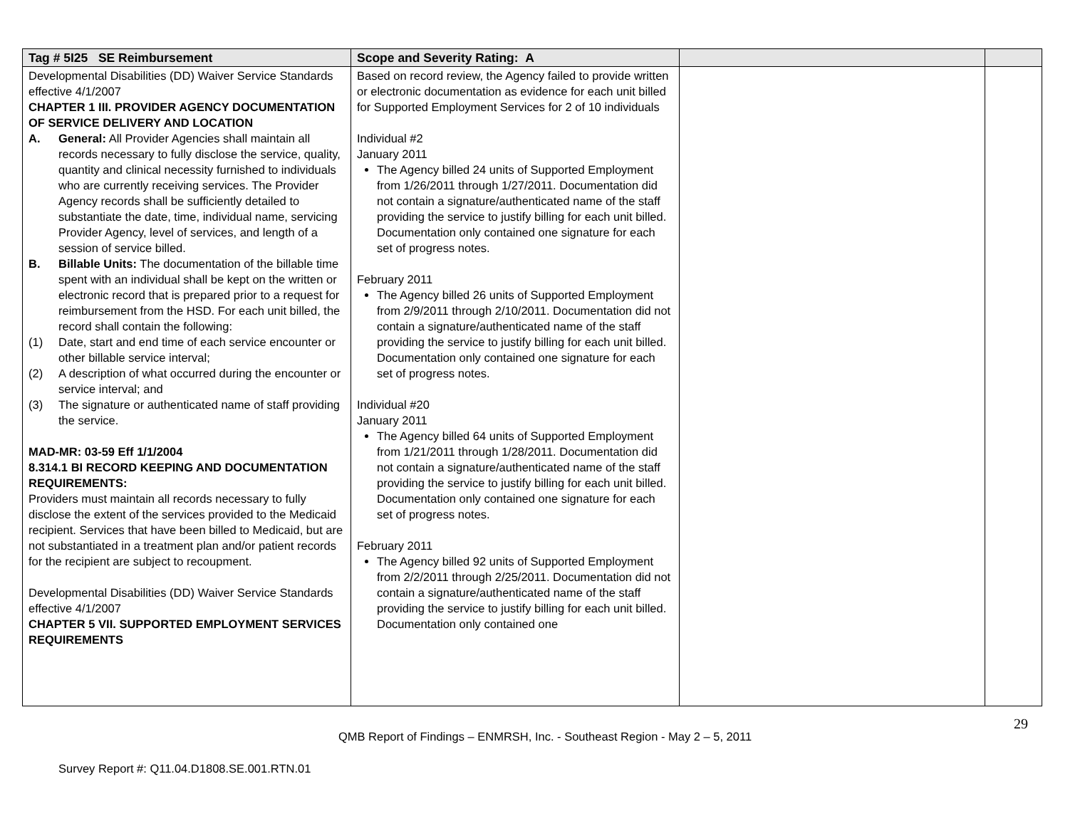| Tag # 5I25 SE Reimbursement | Scope and Severity Rating: A | | |
| --- | --- | --- | --- |
| Developmental Disabilities (DD) Waiver Service Standards effective 4/1/2007 CHAPTER 1 III. PROVIDER AGENCY DOCUMENTATION OF SERVICE DELIVERY AND LOCATION A. General: All Provider Agencies shall maintain all records necessary to fully disclose the service, quality, quantity and clinical necessity furnished to individuals who are currently receiving services. The Provider Agency records shall be sufficiently detailed to substantiate the date, time, individual name, servicing Provider Agency, level of services, and length of a session of service billed. B. Billable Units: The documentation of the billable time spent with an individual shall be kept on the written or electronic record that is prepared prior to a request for reimbursement from the HSD. For each unit billed, the record shall contain the following: (1) Date, start and end time of each service encounter or other billable service interval; (2) A description of what occurred during the encounter or service interval; and (3) The signature or authenticated name of staff providing the service. MAD-MR: 03-59 Eff 1/1/2004 8.314.1 BI RECORD KEEPING AND DOCUMENTATION REQUIREMENTS: Providers must maintain all records necessary to fully disclose the extent of the services provided to the Medicaid recipient. Services that have been billed to Medicaid, but are not substantiated in a treatment plan and/or patient records for the recipient are subject to recoupment. Developmental Disabilities (DD) Waiver Service Standards effective 4/1/2007 CHAPTER 5 VII. SUPPORTED EMPLOYMENT SERVICES REQUIREMENTS | Based on record review, the Agency failed to provide written or electronic documentation as evidence for each unit billed for Supported Employment Services for 2 of 10 individuals Individual #2 January 2011 The Agency billed 24 units of Supported Employment from 1/26/2011 through 1/27/2011. Documentation did not contain a signature/authenticated name of the staff providing the service to justify billing for each unit billed. Documentation only contained one signature for each set of progress notes. February 2011 The Agency billed 26 units of Supported Employment from 2/9/2011 through 2/10/2011. Documentation did not contain a signature/authenticated name of the staff providing the service to justify billing for each unit billed. Documentation only contained one signature for each set of progress notes. Individual #20 January 2011 The Agency billed 64 units of Supported Employment from 1/21/2011 through 1/28/2011. Documentation did not contain a signature/authenticated name of the staff providing the service to justify billing for each unit billed. Documentation only contained one signature for each set of progress notes. February 2011 The Agency billed 92 units of Supported Employment from 2/2/2011 through 2/25/2011. Documentation did not contain a signature/authenticated name of the staff providing the service to justify billing for each unit billed. Documentation only contained one | | |
29
QMB Report of Findings – ENMRSH, Inc. - Southeast Region - May 2 – 5, 2011
Survey Report #: Q11.04.D1808.SE.001.RTN.01